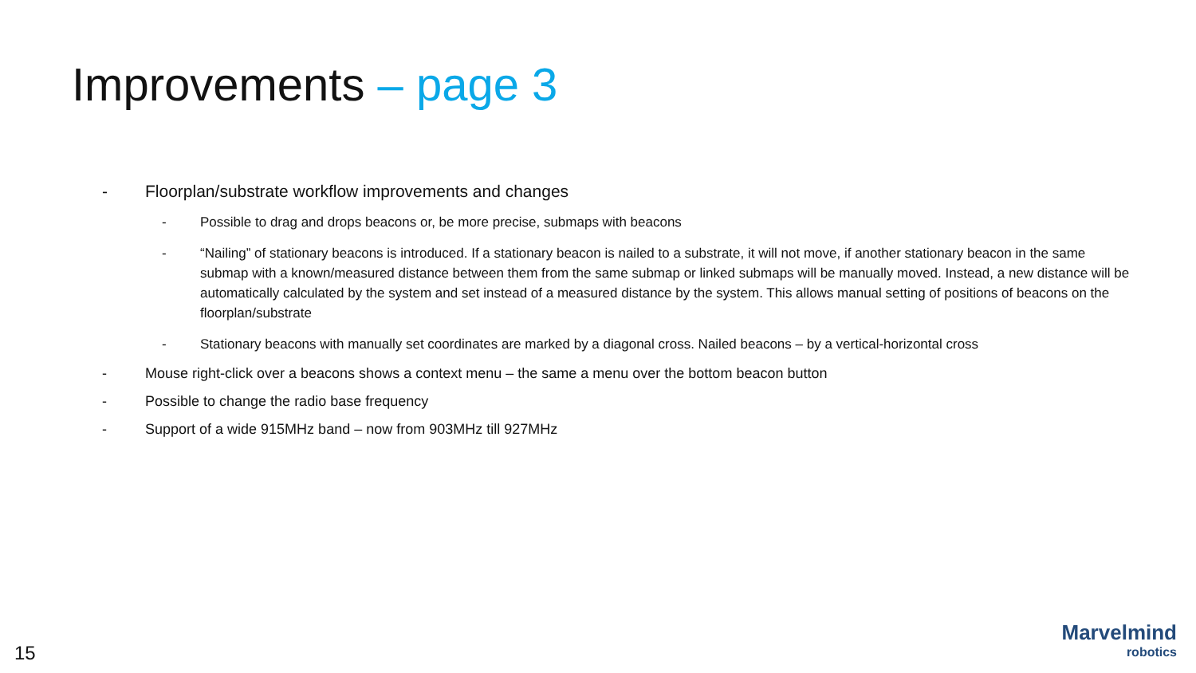Improvements – page 3
- Floorplan/substrate workflow improvements and changes
- Possible to drag and drops beacons or, be more precise, submaps with beacons
- “Nailing” of stationary beacons is introduced. If a stationary beacon is nailed to a substrate, it will not move, if another stationary beacon in the same submap with a known/measured distance between them from the same submap or linked submaps will be manually moved. Instead, a new distance will be automatically calculated by the system and set instead of a measured distance by the system. This allows manual setting of positions of beacons on the floorplan/substrate
- Stationary beacons with manually set coordinates are marked by a diagonal cross. Nailed beacons – by a vertical-horizontal cross
- Mouse right-click over a beacons shows a context menu – the same a menu over the bottom beacon button
- Possible to change the radio base frequency
- Support of a wide 915MHz band – now from 903MHz till 927MHz
15
Marvelmind
robotics